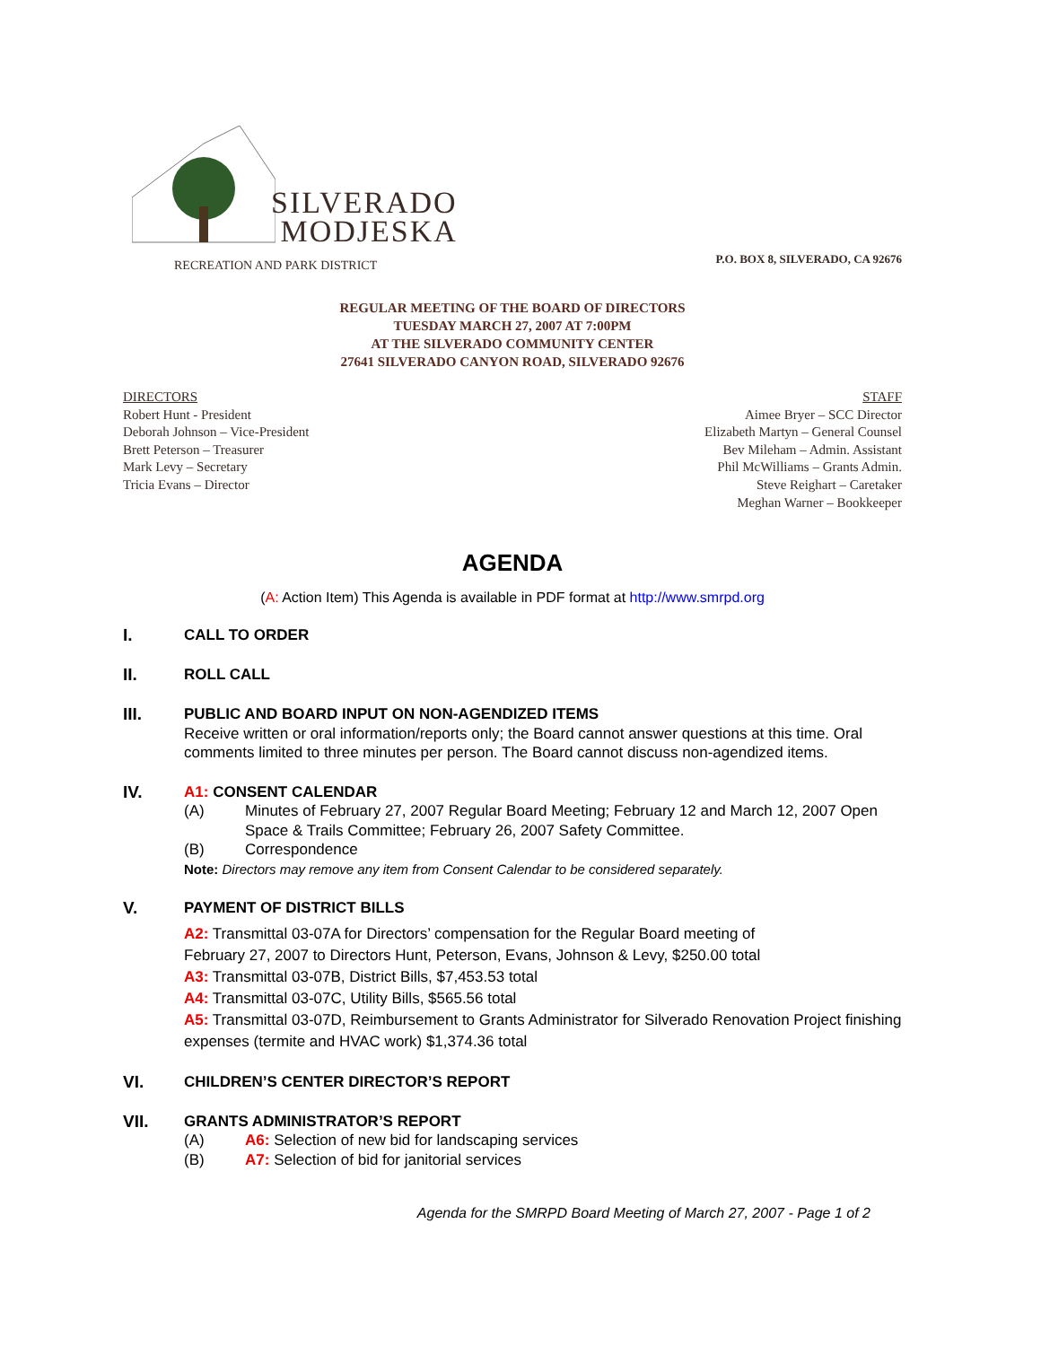SILVERADO
MODJESKA
RECREATION AND PARK DISTRICT
P.O. BOX 8, SILVERADO, CA 92676
REGULAR MEETING OF THE BOARD OF DIRECTORS
TUESDAY MARCH 27, 2007 AT 7:00PM
AT THE SILVERADO COMMUNITY CENTER
27641 SILVERADO CANYON ROAD, SILVERADO 92676
DIRECTORS
Robert Hunt - President
Deborah Johnson – Vice-President
Brett Peterson – Treasurer
Mark Levy – Secretary
Tricia Evans – Director
STAFF
Aimee Bryer – SCC Director
Elizabeth Martyn – General Counsel
Bev Mileham – Admin. Assistant
Phil McWilliams – Grants Admin.
Steve Reighart – Caretaker
Meghan Warner – Bookkeeper
AGENDA
(A: Action Item) This Agenda is available in PDF format at http://www.smrpd.org
I.
CALL TO ORDER
II.
ROLL CALL
III.
PUBLIC AND BOARD INPUT ON NON-AGENDIZED ITEMS
Receive written or oral information/reports only; the Board cannot answer questions at this time. Oral comments limited to three minutes per person. The Board cannot discuss non-agendized items.
IV.
A1: CONSENT CALENDAR
(A) Minutes of February 27, 2007 Regular Board Meeting; February 12 and March 12, 2007 Open Space & Trails Committee; February 26, 2007 Safety Committee.
(B) Correspondence
Note: Directors may remove any item from Consent Calendar to be considered separately.
V.
PAYMENT OF DISTRICT BILLS
A2: Transmittal 03-07A for Directors’ compensation for the Regular Board meeting of
February 27, 2007 to Directors Hunt, Peterson, Evans, Johnson & Levy, $250.00 total
A3: Transmittal 03-07B, District Bills, $7,453.53 total
A4: Transmittal 03-07C, Utility Bills, $565.56 total
A5: Transmittal 03-07D, Reimbursement to Grants Administrator for Silverado Renovation Project finishing expenses (termite and HVAC work) $1,374.36 total
VI.
CHILDREN’S CENTER DIRECTOR’S REPORT
VII.
GRANTS ADMINISTRATOR’S REPORT
(A) A6: Selection of new bid for landscaping services
(B) A7: Selection of bid for janitorial services
Agenda for the SMRPD Board Meeting of March 27, 2007 - Page 1 of 2